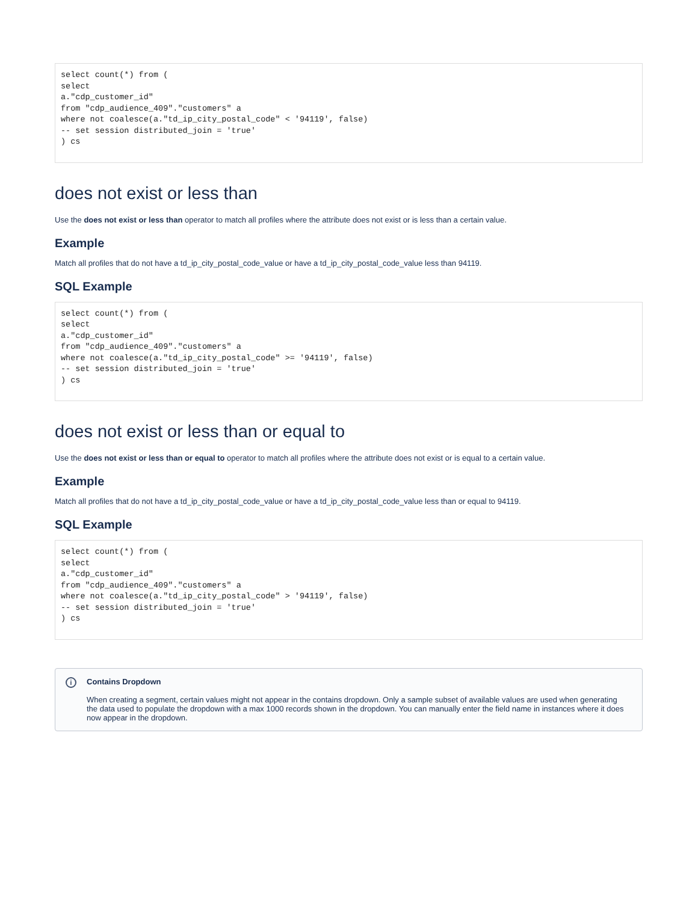select count(*) from (
select
a."cdp_customer_id"
from "cdp_audience_409"."customers" a
where not coalesce(a."td_ip_city_postal_code" < '94119', false)
-- set session distributed_join = 'true'
) cs
does not exist or less than
Use the does not exist or less than operator to match all profiles where the attribute does not exist or is less than a certain value.
Example
Match all profiles that do not have a td_ip_city_postal_code_value or have a td_ip_city_postal_code_value less than 94119.
SQL Example
select count(*) from (
select
a."cdp_customer_id"
from "cdp_audience_409"."customers" a
where not coalesce(a."td_ip_city_postal_code" >= '94119', false)
-- set session distributed_join = 'true'
) cs
does not exist or less than or equal to
Use the does not exist or less than or equal to operator to match all profiles where the attribute does not exist or is equal to a certain value.
Example
Match all profiles that do not have a td_ip_city_postal_code_value or have a td_ip_city_postal_code_value less than or equal to 94119.
SQL Example
select count(*) from (
select
a."cdp_customer_id"
from "cdp_audience_409"."customers" a
where not coalesce(a."td_ip_city_postal_code" > '94119', false)
-- set session distributed_join = 'true'
) cs
i Contains Dropdown
When creating a segment, certain values might not appear in the contains dropdown. Only a sample subset of available values are used when generating the data used to populate the dropdown with a max 1000 records shown in the dropdown. You can manually enter the field name in instances where it does now appear in the dropdown.